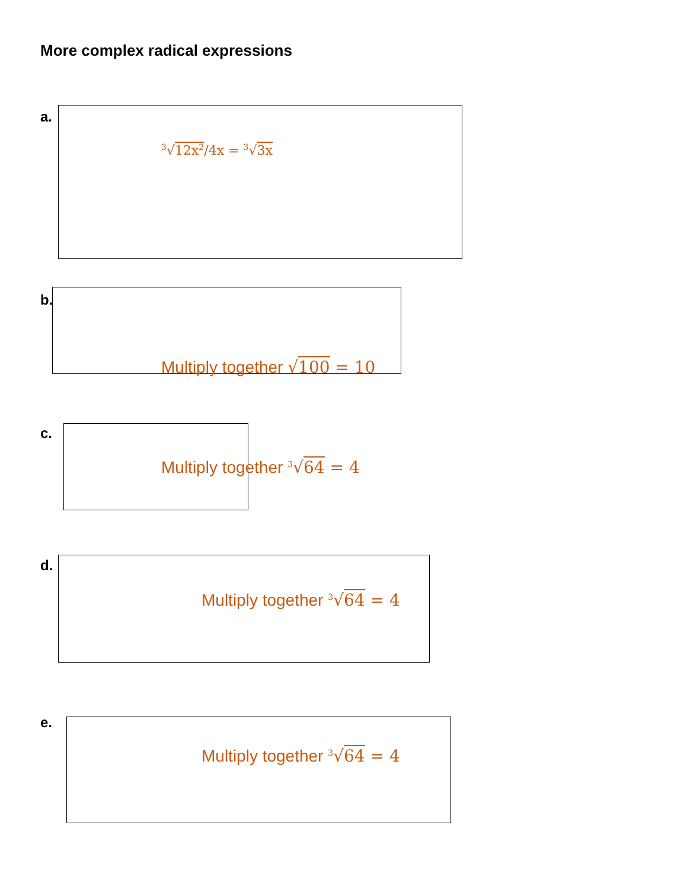More complex radical expressions
a.
<sup>3</sup>√12x<sup>2</sup>/4x = <sup>3</sup>√3x
b.
Multiply together √100 = 10
c.
Multiply together <sup>3</sup>√64 = 4
d.
Multiply together <sup>3</sup>√64 = 4
e.
Multiply together <sup>3</sup>√64 = 4